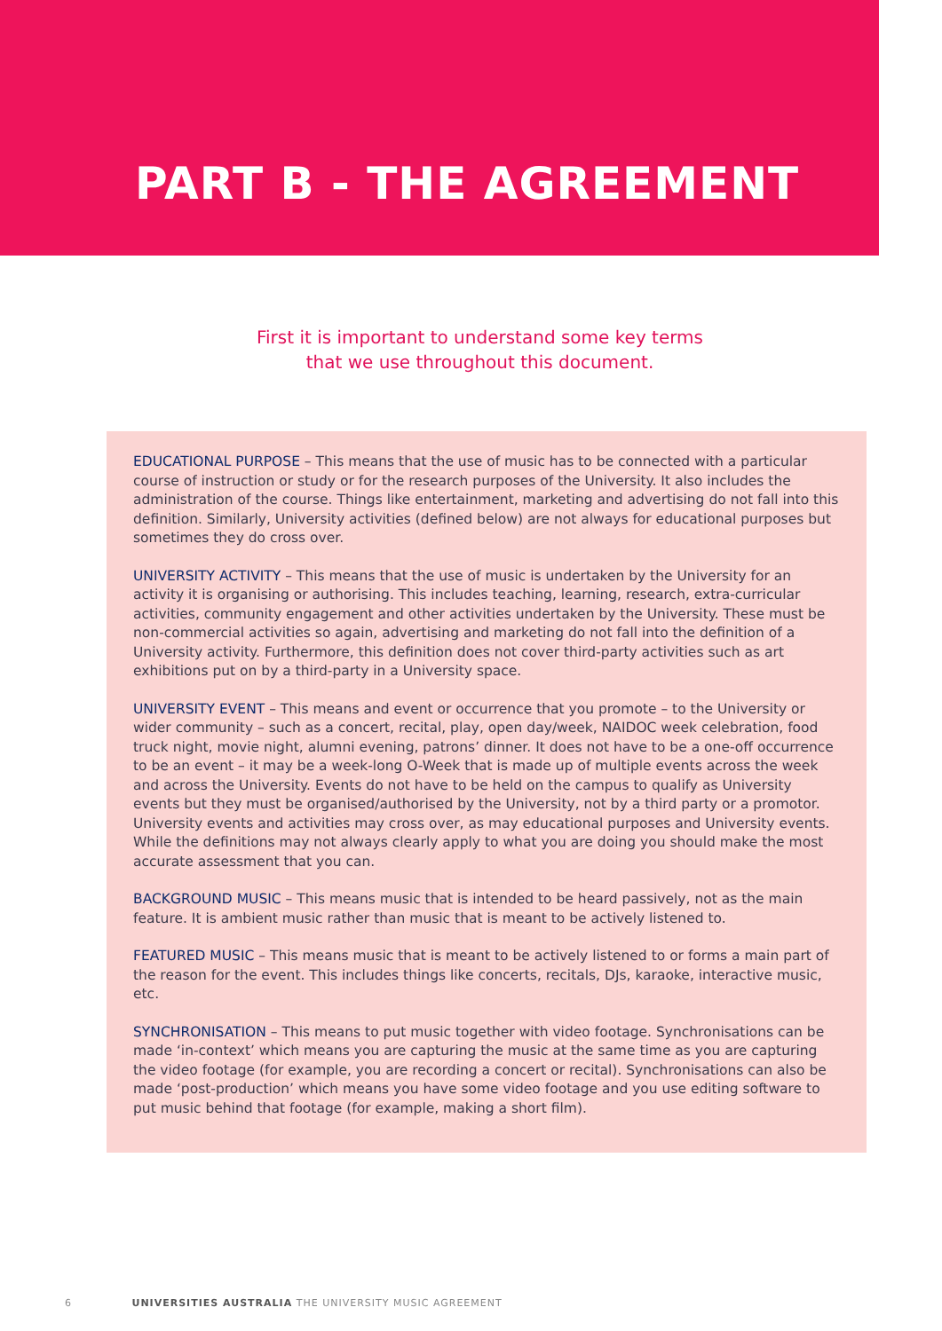PART B - THE AGREEMENT
First it is important to understand some key terms
that we use throughout this document.
EDUCATIONAL PURPOSE – This means that the use of music has to be connected with a particular course of instruction or study or for the research purposes of the University. It also includes the administration of the course. Things like entertainment, marketing and advertising do not fall into this definition. Similarly, University activities (defined below) are not always for educational purposes but sometimes they do cross over.
UNIVERSITY ACTIVITY – This means that the use of music is undertaken by the University for an activity it is organising or authorising. This includes teaching, learning, research, extra-curricular activities, community engagement and other activities undertaken by the University. These must be non-commercial activities so again, advertising and marketing do not fall into the definition of a University activity. Furthermore, this definition does not cover third-party activities such as art exhibitions put on by a third-party in a University space.
UNIVERSITY EVENT – This means and event or occurrence that you promote – to the University or wider community – such as a concert, recital, play, open day/week, NAIDOC week celebration, food truck night, movie night, alumni evening, patrons’ dinner. It does not have to be a one-off occurrence to be an event – it may be a week-long O-Week that is made up of multiple events across the week and across the University. Events do not have to be held on the campus to qualify as University events but they must be organised/authorised by the University, not by a third party or a promotor. University events and activities may cross over, as may educational purposes and University events. While the definitions may not always clearly apply to what you are doing you should make the most accurate assessment that you can.
BACKGROUND MUSIC – This means music that is intended to be heard passively, not as the main feature. It is ambient music rather than music that is meant to be actively listened to.
FEATURED MUSIC – This means music that is meant to be actively listened to or forms a main part of the reason for the event. This includes things like concerts, recitals, DJs, karaoke, interactive music, etc.
SYNCHRONISATION – This means to put music together with video footage. Synchronisations can be made ‘in-context’ which means you are capturing the music at the same time as you are capturing the video footage (for example, you are recording a concert or recital). Synchronisations can also be made ‘post-production’ which means you have some video footage and you use editing software to put music behind that footage (for example, making a short film).
6 UNIVERSITIES AUSTRALIA THE UNIVERSITY MUSIC AGREEMENT